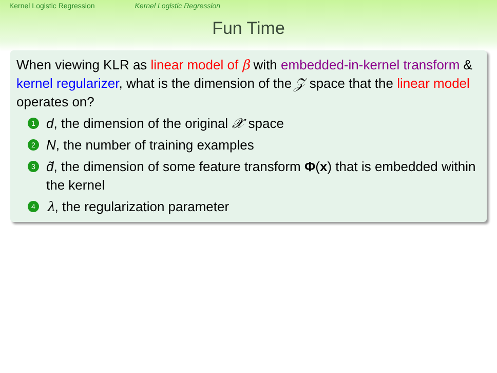Kernel Logistic Regression Kernel Logistic Regression
Fun Time
When viewing KLR as linear model of β with embedded-in-kernel transform & kernel regularizer, what is the dimension of the 𝒵 space that the linear model operates on?
1
d, the dimension of the original 𝒳 space
2
N, the number of training examples
3
d̃, the dimension of some feature transform Φ(x) that is embedded within the kernel
4
λ, the regularization parameter